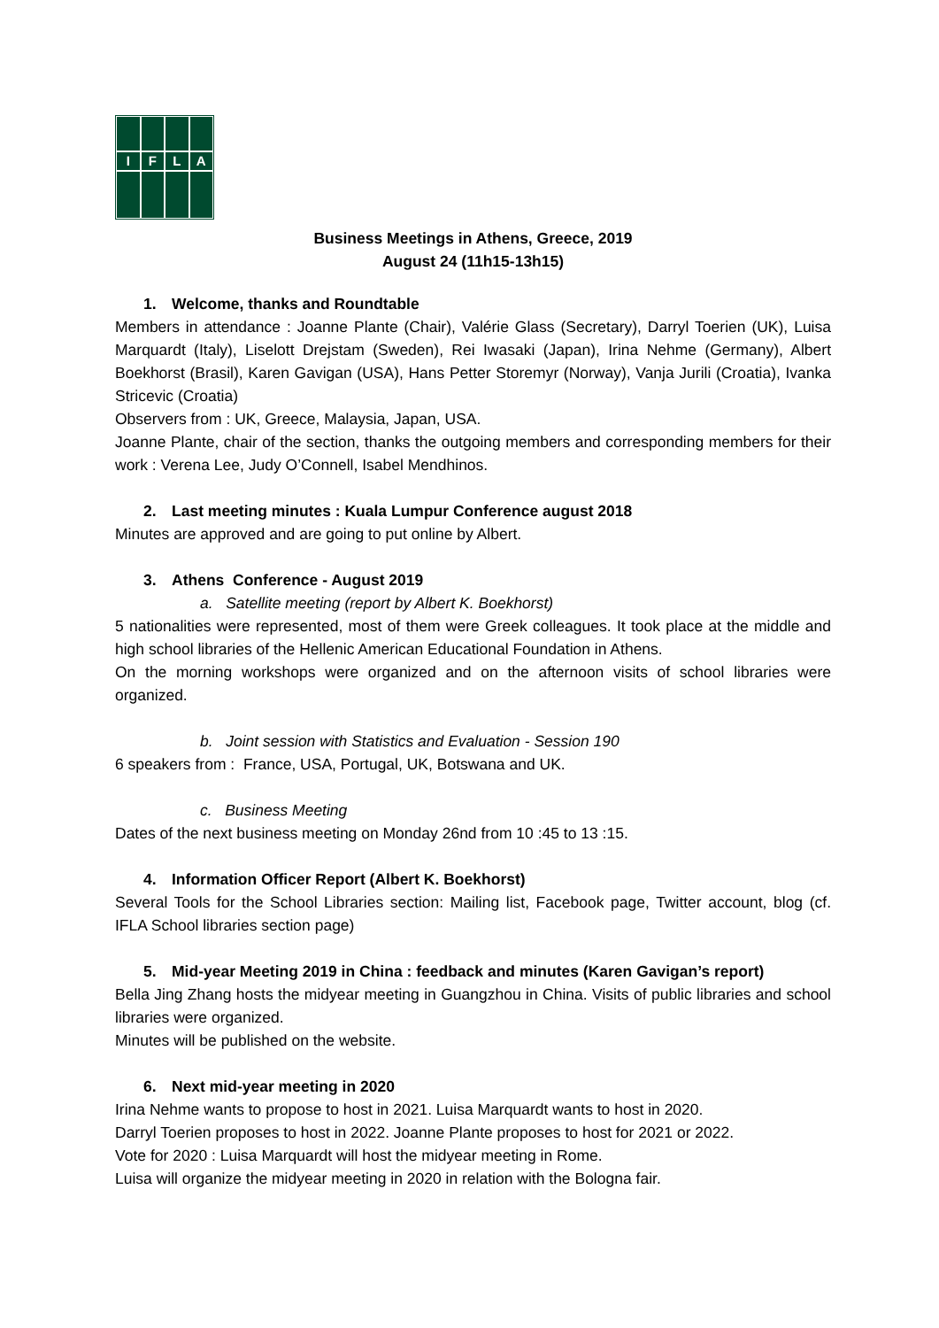I
F
L
A
Business Meetings in Athens, Greece, 2019
August 24 (11h15-13h15)
1. Welcome, thanks and Roundtable
Members in attendance : Joanne Plante (Chair), Valérie Glass (Secretary), Darryl Toerien (UK), Luisa Marquardt (Italy), Liselott Drejstam (Sweden), Rei Iwasaki (Japan), Irina Nehme (Germany), Albert Boekhorst (Brasil), Karen Gavigan (USA), Hans Petter Storemyr (Norway), Vanja Jurili (Croatia), Ivanka Stricevic (Croatia)
Observers from : UK, Greece, Malaysia, Japan, USA.
Joanne Plante, chair of the section, thanks the outgoing members and corresponding members for their work : Verena Lee, Judy O’Connell, Isabel Mendhinos.
2. Last meeting minutes : Kuala Lumpur Conference august 2018
Minutes are approved and are going to put online by Albert.
3. Athens Conference - August 2019
a. Satellite meeting (report by Albert K. Boekhorst)
5 nationalities were represented, most of them were Greek colleagues. It took place at the middle and high school libraries of the Hellenic American Educational Foundation in Athens.
On the morning workshops were organized and on the afternoon visits of school libraries were organized.
b. Joint session with Statistics and Evaluation - Session 190
6 speakers from : France, USA, Portugal, UK, Botswana and UK.
c. Business Meeting
Dates of the next business meeting on Monday 26nd from 10 :45 to 13 :15.
4. Information Officer Report (Albert K. Boekhorst)
Several Tools for the School Libraries section: Mailing list, Facebook page, Twitter account, blog (cf. IFLA School libraries section page)
5. Mid-year Meeting 2019 in China : feedback and minutes (Karen Gavigan’s report)
Bella Jing Zhang hosts the midyear meeting in Guangzhou in China. Visits of public libraries and school libraries were organized.
Minutes will be published on the website.
6. Next mid-year meeting in 2020
Irina Nehme wants to propose to host in 2021. Luisa Marquardt wants to host in 2020.
Darryl Toerien proposes to host in 2022. Joanne Plante proposes to host for 2021 or 2022.
Vote for 2020 : Luisa Marquardt will host the midyear meeting in Rome.
Luisa will organize the midyear meeting in 2020 in relation with the Bologna fair.